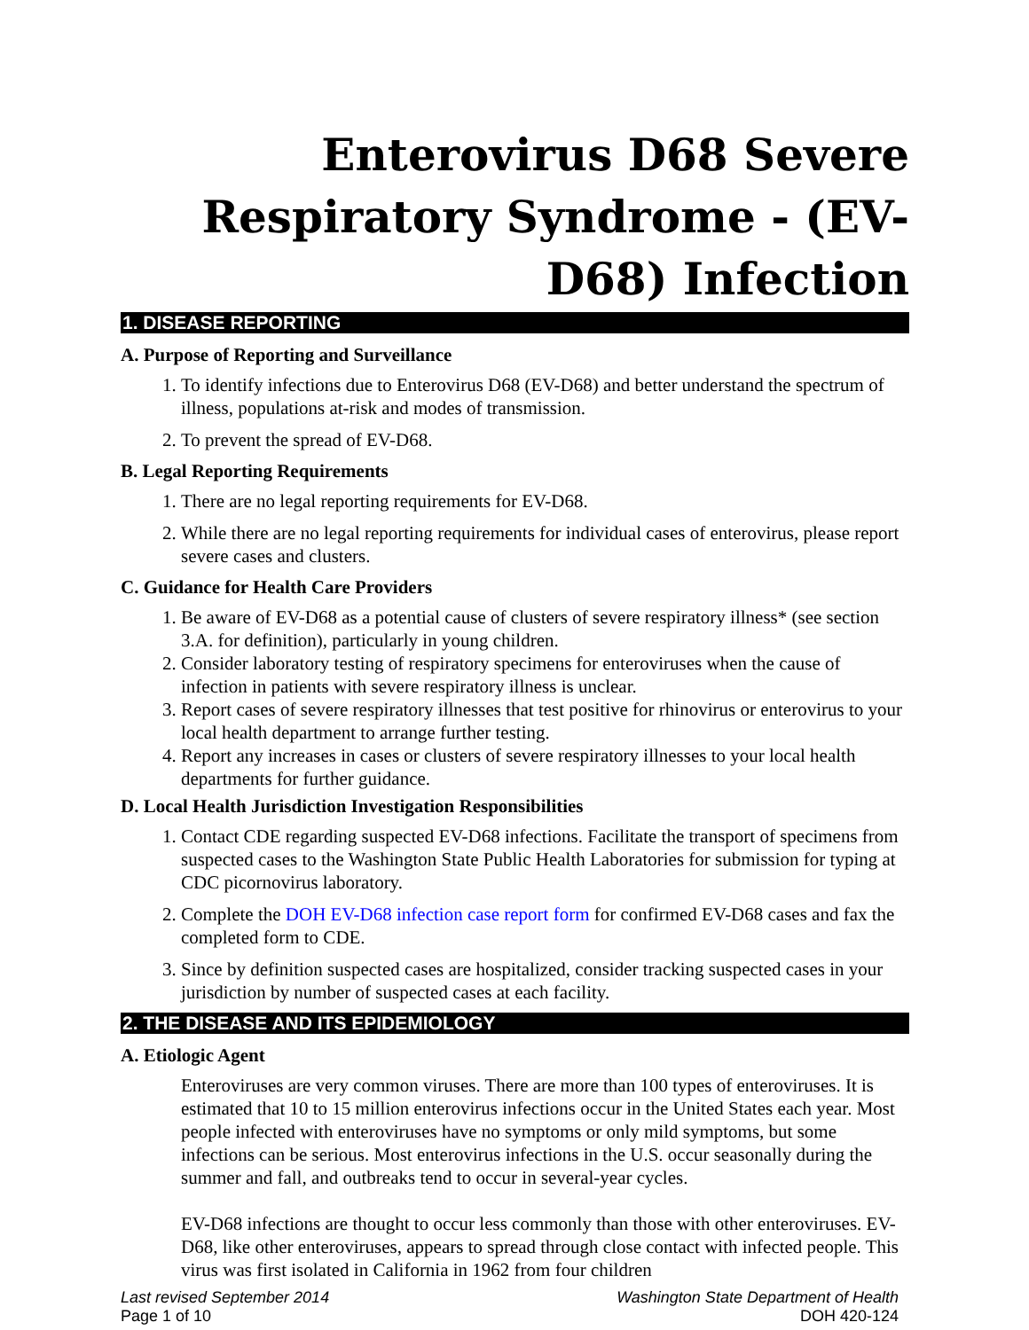Enterovirus D68 Severe Respiratory Syndrome - (EV-D68) Infection
1. DISEASE REPORTING
A. Purpose of Reporting and Surveillance
1. To identify infections due to Enterovirus D68 (EV-D68) and better understand the spectrum of illness, populations at-risk and modes of transmission.
2. To prevent the spread of EV-D68.
B. Legal Reporting Requirements
1. There are no legal reporting requirements for EV-D68.
2. While there are no legal reporting requirements for individual cases of enterovirus, please report severe cases and clusters.
C. Guidance for Health Care Providers
1. Be aware of EV-D68 as a potential cause of clusters of severe respiratory illness* (see section 3.A. for definition), particularly in young children.
2. Consider laboratory testing of respiratory specimens for enteroviruses when the cause of infection in patients with severe respiratory illness is unclear.
3. Report cases of severe respiratory illnesses that test positive for rhinovirus or enterovirus to your local health department to arrange further testing.
4. Report any increases in cases or clusters of severe respiratory illnesses to your local health departments for further guidance.
D. Local Health Jurisdiction Investigation Responsibilities
1. Contact CDE regarding suspected EV-D68 infections. Facilitate the transport of specimens from suspected cases to the Washington State Public Health Laboratories for submission for typing at CDC picornovirus laboratory.
2. Complete the DOH EV-D68 infection case report form for confirmed EV-D68 cases and fax the completed form to CDE.
3. Since by definition suspected cases are hospitalized, consider tracking suspected cases in your jurisdiction by number of suspected cases at each facility.
2. THE DISEASE AND ITS EPIDEMIOLOGY
A. Etiologic Agent
Enteroviruses are very common viruses. There are more than 100 types of enteroviruses. It is estimated that 10 to 15 million enterovirus infections occur in the United States each year. Most people infected with enteroviruses have no symptoms or only mild symptoms, but some infections can be serious. Most enterovirus infections in the U.S. occur seasonally during the summer and fall, and outbreaks tend to occur in several-year cycles.
EV-D68 infections are thought to occur less commonly than those with other enteroviruses. EV-D68, like other enteroviruses, appears to spread through close contact with infected people. This virus was first isolated in California in 1962 from four children
Last revised September 2014
Page 1 of 10
Washington State Department of Health
DOH 420-124